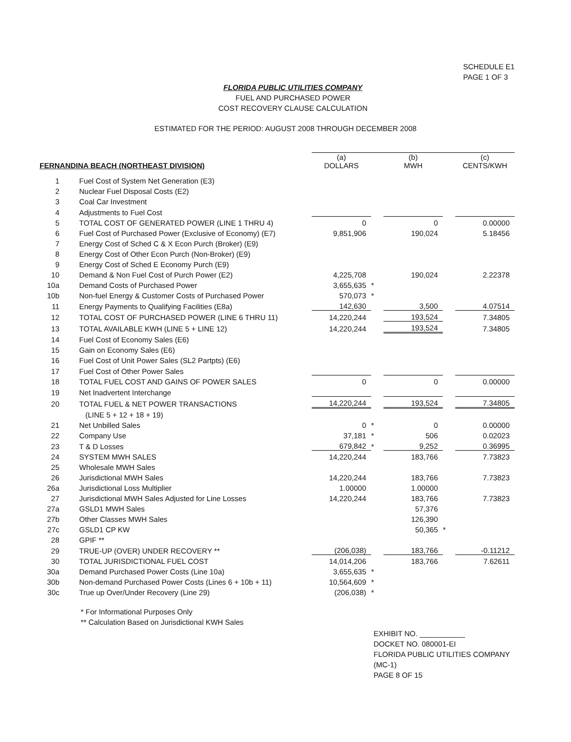SCHEDULE E1
PAGE 1 OF 3
FLORIDA PUBLIC UTILITIES COMPANY
FUEL AND PURCHASED POWER
COST RECOVERY CLAUSE CALCULATION
ESTIMATED FOR THE PERIOD: AUGUST 2008 THROUGH DECEMBER 2008
| FERNANDINA BEACH (NORTHEAST DIVISION) | | (a) DOLLARS | | (b) MWH | | (c) CENTS/KWH |
| --- | --- | --- | --- | --- | --- | --- |
| 1 | Fuel Cost of System Net Generation (E3) | | | | | |
| 2 | Nuclear Fuel Disposal Costs (E2) | | | | | |
| 3 | Coal Car Investment | | | | | |
| 4 | Adjustments to Fuel Cost | | | | | |
| 5 | TOTAL COST OF GENERATED POWER (LINE 1 THRU 4) | 0 | | 0 | | 0.00000 |
| 6 | Fuel Cost of Purchased Power (Exclusive of Economy) (E7) | 9,851,906 | | 190,024 | | 5.18456 |
| 7 | Energy Cost of Sched C & X Econ Purch (Broker) (E9) | | | | | |
| 8 | Energy Cost of Other Econ Purch (Non-Broker) (E9) | | | | | |
| 9 | Energy Cost of Sched E Economy Purch (E9) | | | | | |
| 10 | Demand & Non Fuel Cost of Purch Power (E2) | 4,225,708 | | 190,024 | | 2.22378 |
| 10a | Demand Costs of Purchased Power | 3,655,635 | * | | | |
| 10b | Non-fuel Energy & Customer Costs of Purchased Power | 570,073 | * | | | |
| 11 | Energy Payments to Qualifying Facilities (E8a) | 142,630 | | 3,500 | | 4.07514 |
| 12 | TOTAL COST OF PURCHASED POWER (LINE 6 THRU 11) | 14,220,244 | | 193,524 | | 7.34805 |
| 13 | TOTAL AVAILABLE KWH (LINE 5 + LINE 12) | 14,220,244 | | 193,524 | | 7.34805 |
| 14 | Fuel Cost of Economy Sales (E6) | | | | | |
| 15 | Gain on Economy Sales (E6) | | | | | |
| 16 | Fuel Cost of Unit Power Sales (SL2 Partpts) (E6) | | | | | |
| 17 | Fuel Cost of Other Power Sales | | | | | |
| 18 | TOTAL FUEL COST AND GAINS OF POWER SALES | 0 | | 0 | | 0.00000 |
| 19 | Net Inadvertent Interchange | | | | | |
| 20 | TOTAL FUEL & NET POWER TRANSACTIONS | 14,220,244 | | 193,524 | | 7.34805 |
| | (LINE 5 + 12 + 18 + 19) | | | | | |
| 21 | Net Unbilled Sales | 0 | * | 0 | | 0.00000 |
| 22 | Company Use | 37,181 | * | 506 | | 0.02023 |
| 23 | T & D Losses | 679,842 | * | 9,252 | | 0.36995 |
| 24 | SYSTEM MWH SALES | 14,220,244 | | 183,766 | | 7.73823 |
| 25 | Wholesale MWH Sales | | | | | |
| 26 | Jurisdictional MWH Sales | 14,220,244 | | 183,766 | | 7.73823 |
| 26a | Jurisdictional Loss Multiplier | 1.00000 | | 1.00000 | | |
| 27 | Jurisdictional MWH Sales Adjusted for Line Losses | 14,220,244 | | 183,766 | | 7.73823 |
| 27a | GSLD1 MWH Sales | | | 57,376 | | |
| 27b | Other Classes MWH Sales | | | 126,390 | | |
| 27c | GSLD1 CP KW | | | 50,365 | * | |
| 28 | GPIF ** | | | | | |
| 29 | TRUE-UP (OVER) UNDER RECOVERY ** | (206,038) | | 183,766 | | -0.11212 |
| 30 | TOTAL JURISDICTIONAL FUEL COST | 14,014,206 | | 183,766 | | 7.62611 |
| 30a | Demand Purchased Power Costs (Line 10a) | 3,655,635 | * | | | |
| 30b | Non-demand Purchased Power Costs (Lines 6 + 10b + 11) | 10,564,609 | * | | | |
| 30c | True up Over/Under Recovery (Line 29) | (206,038) | * | | | |
* For Informational Purposes Only
** Calculation Based on Jurisdictional KWH Sales
EXHIBIT NO. ___________
DOCKET NO. 080001-EI
FLORIDA PUBLIC UTILITIES COMPANY
(MC-1)
PAGE 8 OF 15